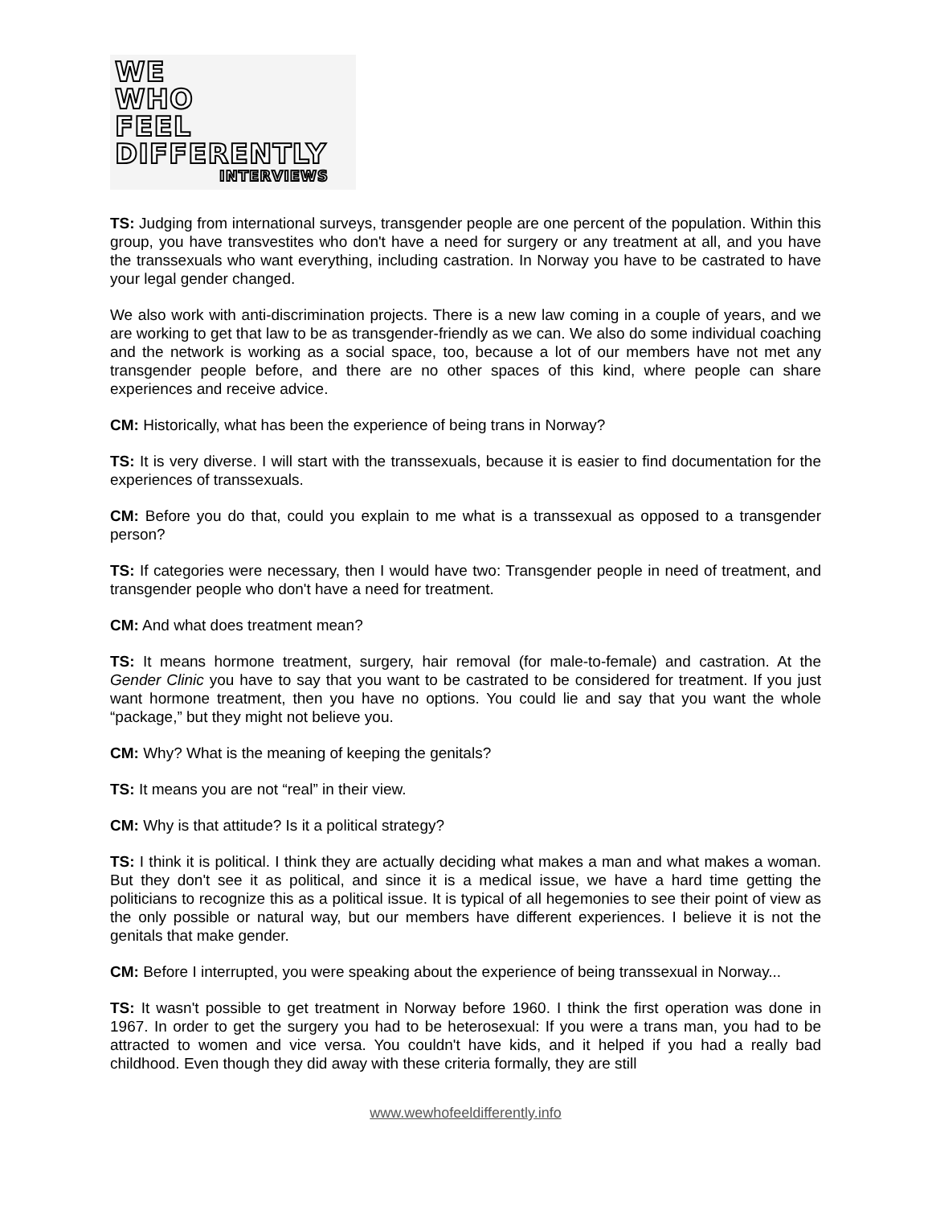WE
WHO
FEEL
DIFFERENTLY
INTERVIEWS
TS: Judging from international surveys, transgender people are one percent of the population. Within this group, you have transvestites who don't have a need for surgery or any treatment at all, and you have the transsexuals who want everything, including castration. In Norway you have to be castrated to have your legal gender changed.
We also work with anti-discrimination projects. There is a new law coming in a couple of years, and we are working to get that law to be as transgender-friendly as we can. We also do some individual coaching and the network is working as a social space, too, because a lot of our members have not met any transgender people before, and there are no other spaces of this kind, where people can share experiences and receive advice.
CM: Historically, what has been the experience of being trans in Norway?
TS: It is very diverse. I will start with the transsexuals, because it is easier to find documentation for the experiences of transsexuals.
CM: Before you do that, could you explain to me what is a transsexual as opposed to a transgender person?
TS: If categories were necessary, then I would have two: Transgender people in need of treatment, and transgender people who don't have a need for treatment.
CM: And what does treatment mean?
TS: It means hormone treatment, surgery, hair removal (for male-to-female) and castration. At the Gender Clinic you have to say that you want to be castrated to be considered for treatment. If you just want hormone treatment, then you have no options. You could lie and say that you want the whole “package,” but they might not believe you.
CM: Why? What is the meaning of keeping the genitals?
TS: It means you are not “real” in their view.
CM: Why is that attitude? Is it a political strategy?
TS: I think it is political. I think they are actually deciding what makes a man and what makes a woman. But they don't see it as political, and since it is a medical issue, we have a hard time getting the politicians to recognize this as a political issue. It is typical of all hegemonies to see their point of view as the only possible or natural way, but our members have different experiences. I believe it is not the genitals that make gender.
CM: Before I interrupted, you were speaking about the experience of being transsexual in Norway...
TS: It wasn't possible to get treatment in Norway before 1960. I think the first operation was done in 1967. In order to get the surgery you had to be heterosexual: If you were a trans man, you had to be attracted to women and vice versa. You couldn't have kids, and it helped if you had a really bad childhood. Even though they did away with these criteria formally, they are still
www.wewhofeeldifferently.info